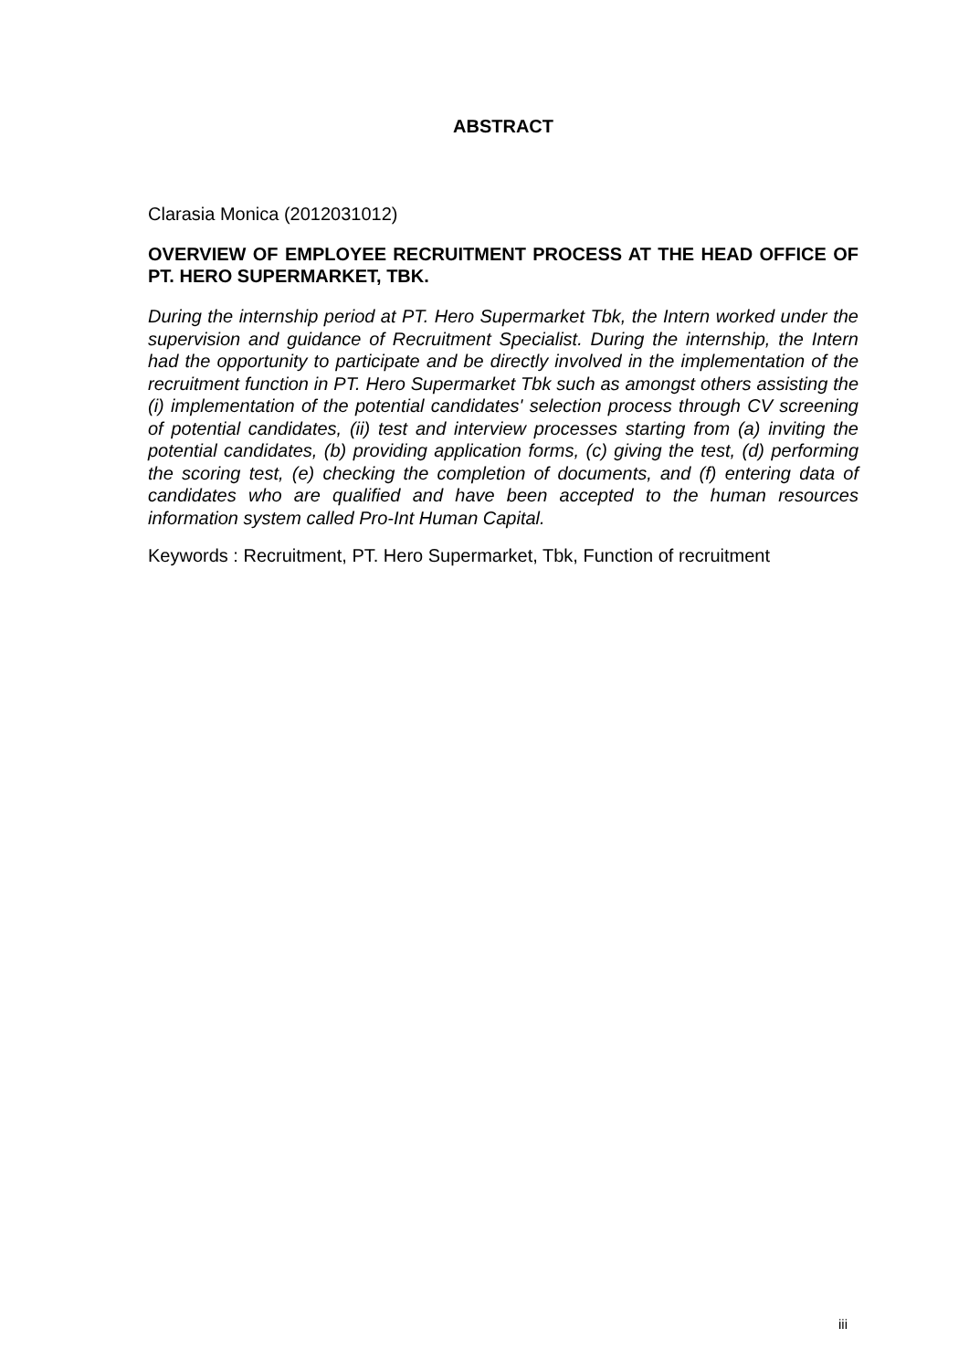ABSTRACT
Clarasia Monica (2012031012)
OVERVIEW OF EMPLOYEE RECRUITMENT PROCESS AT THE HEAD OFFICE OF PT. HERO SUPERMARKET, TBK.
During the internship period at PT. Hero Supermarket Tbk, the Intern worked under the supervision and guidance of Recruitment Specialist. During the internship, the Intern had the opportunity to participate and be directly involved in the implementation of the recruitment function in PT. Hero Supermarket Tbk such as amongst others assisting the (i) implementation of the potential candidates' selection process through CV screening of potential candidates, (ii) test and interview processes starting from (a) inviting the potential candidates, (b) providing application forms, (c) giving the test, (d) performing the scoring test, (e) checking the completion of documents, and (f) entering data of candidates who are qualified and have been accepted to the human resources information system called Pro-Int Human Capital.
Keywords : Recruitment, PT. Hero Supermarket, Tbk, Function of recruitment
iii